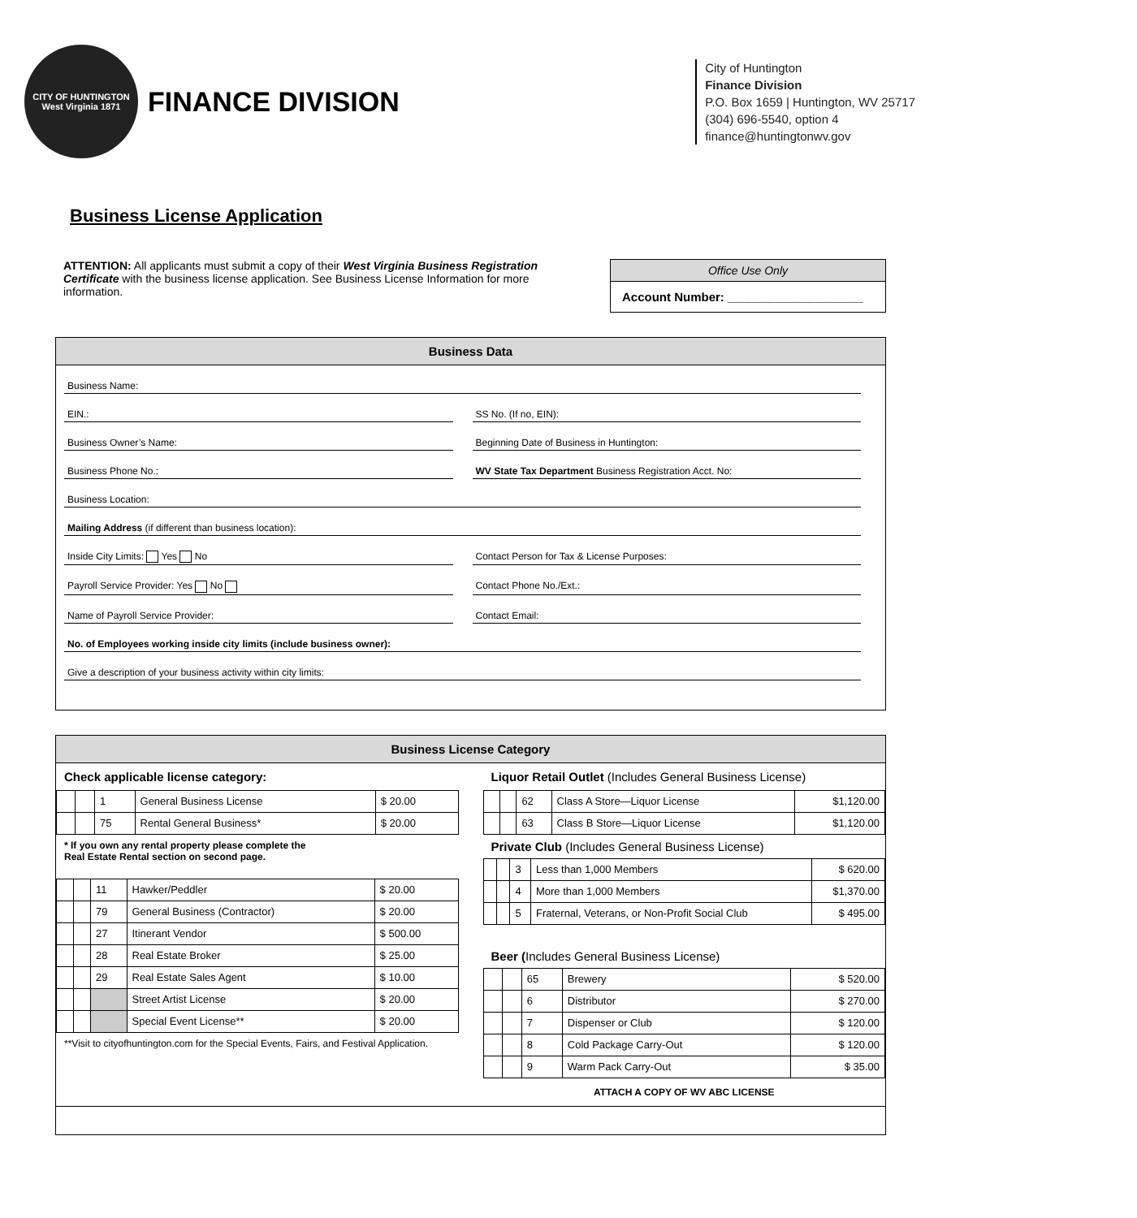CITY OF HUNTINGTON
West Virginia 1871
FINANCE DIVISION
City of Huntington
Finance Division
P.O. Box 1659 | Huntington, WV 25717
(304) 696-5540, option 4
finance@huntingtonwv.gov
Business License Application
ATTENTION: All applicants must submit a copy of their West Virginia Business Registration Certificate with the business license application. See Business License Information for more information.
Office Use Only
Account Number: ____________________
Business Data
Business Name:
EIN.: SS No. (If no, EIN):
Business Owner’s Name: Beginning Date of Business in Huntington:
Business Phone No.: WV State Tax Department Business Registration Acct. No:
Business Location:
Mailing Address (if different than business location):
Inside City Limits: Yes No Contact Person for Tax & License Purposes:
Payroll Service Provider: Yes No Contact Phone No./Ext.:
Name of Payroll Service Provider: Contact Email:
No. of Employees working inside city limits (include business owner):
Give a description of your business activity within city limits:
Business License Category
Check applicable license category:
| | | 1 | General Business License | $ 20.00 |
| | | 75 | Rental General Business* | $ 20.00 |
* If you own any rental property please complete the
Real Estate Rental section on second page.
| | | 11 | Hawker/Peddler | $ 20.00 |
| | | 79 | General Business (Contractor) | $ 20.00 |
| | | 27 | Itinerant Vendor | $ 500.00 |
| | | 28 | Real Estate Broker | $ 25.00 |
| | | 29 | Real Estate Sales Agent | $ 10.00 |
| | | | Street Artist License | $ 20.00 |
| | | | Special Event License** | $ 20.00 |
**Visit to cityofhuntington.com for the Special Events, Fairs, and Festival Application.
Liquor Retail Outlet (Includes General Business License)
| | | 62 | Class A Store—Liquor License | $1,120.00 |
| | | 63 | Class B Store—Liquor License | $1,120.00 |
Private Club (Includes General Business License)
| | | 3 | Less than 1,000 Members | $ 620.00 |
| | | 4 | More than 1,000 Members | $1,370.00 |
| | | 5 | Fraternal, Veterans, or Non-Profit Social Club | $ 495.00 |
Beer (Includes General Business License)
| | | 65 | Brewery | $ 520.00 |
| | | 6 | Distributor | $ 270.00 |
| | | 7 | Dispenser or Club | $ 120.00 |
| | | 8 | Cold Package Carry-Out | $ 120.00 |
| | | 9 | Warm Pack Carry-Out | $ 35.00 |
ATTACH A COPY OF WV ABC LICENSE